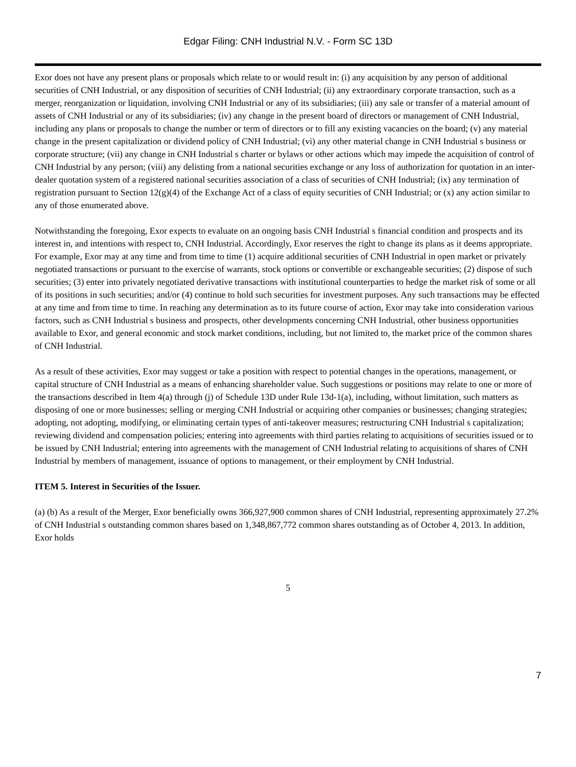Edgar Filing: CNH Industrial N.V. - Form SC 13D
Exor does not have any present plans or proposals which relate to or would result in: (i) any acquisition by any person of additional securities of CNH Industrial, or any disposition of securities of CNH Industrial; (ii) any extraordinary corporate transaction, such as a merger, reorganization or liquidation, involving CNH Industrial or any of its subsidiaries; (iii) any sale or transfer of a material amount of assets of CNH Industrial or any of its subsidiaries; (iv) any change in the present board of directors or management of CNH Industrial, including any plans or proposals to change the number or term of directors or to fill any existing vacancies on the board; (v) any material change in the present capitalization or dividend policy of CNH Industrial; (vi) any other material change in CNH Industrial s business or corporate structure; (vii) any change in CNH Industrial s charter or bylaws or other actions which may impede the acquisition of control of CNH Industrial by any person; (viii) any delisting from a national securities exchange or any loss of authorization for quotation in an inter-dealer quotation system of a registered national securities association of a class of securities of CNH Industrial; (ix) any termination of registration pursuant to Section 12(g)(4) of the Exchange Act of a class of equity securities of CNH Industrial; or (x) any action similar to any of those enumerated above.
Notwithstanding the foregoing, Exor expects to evaluate on an ongoing basis CNH Industrial s financial condition and prospects and its interest in, and intentions with respect to, CNH Industrial. Accordingly, Exor reserves the right to change its plans as it deems appropriate. For example, Exor may at any time and from time to time (1) acquire additional securities of CNH Industrial in open market or privately negotiated transactions or pursuant to the exercise of warrants, stock options or convertible or exchangeable securities; (2) dispose of such securities; (3) enter into privately negotiated derivative transactions with institutional counterparties to hedge the market risk of some or all of its positions in such securities; and/or (4) continue to hold such securities for investment purposes. Any such transactions may be effected at any time and from time to time. In reaching any determination as to its future course of action, Exor may take into consideration various factors, such as CNH Industrial s business and prospects, other developments concerning CNH Industrial, other business opportunities available to Exor, and general economic and stock market conditions, including, but not limited to, the market price of the common shares of CNH Industrial.
As a result of these activities, Exor may suggest or take a position with respect to potential changes in the operations, management, or capital structure of CNH Industrial as a means of enhancing shareholder value. Such suggestions or positions may relate to one or more of the transactions described in Item 4(a) through (j) of Schedule 13D under Rule 13d-1(a), including, without limitation, such matters as disposing of one or more businesses; selling or merging CNH Industrial or acquiring other companies or businesses; changing strategies; adopting, not adopting, modifying, or eliminating certain types of anti-takeover measures; restructuring CNH Industrial s capitalization; reviewing dividend and compensation policies; entering into agreements with third parties relating to acquisitions of securities issued or to be issued by CNH Industrial; entering into agreements with the management of CNH Industrial relating to acquisitions of shares of CNH Industrial by members of management, issuance of options to management, or their employment by CNH Industrial.
ITEM 5. Interest in Securities of the Issuer.
(a) (b) As a result of the Merger, Exor beneficially owns 366,927,900 common shares of CNH Industrial, representing approximately 27.2% of CNH Industrial s outstanding common shares based on 1,348,867,772 common shares outstanding as of October 4, 2013. In addition, Exor holds
5
7